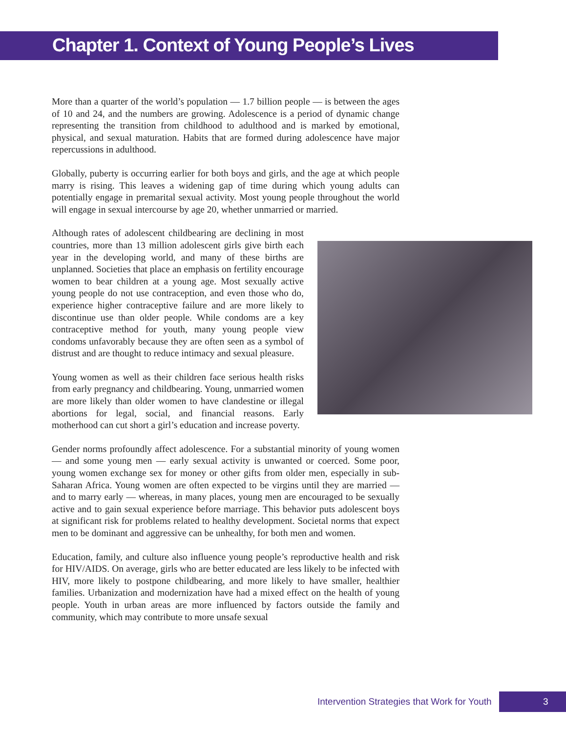Chapter 1. Context of Young People’s Lives
More than a quarter of the world’s population — 1.7 billion people — is between the ages of 10 and 24, and the numbers are growing. Adolescence is a period of dynamic change representing the transition from childhood to adulthood and is marked by emotional, physical, and sexual maturation. Habits that are formed during adolescence have major repercussions in adulthood.
Globally, puberty is occurring earlier for both boys and girls, and the age at which people marry is rising. This leaves a widening gap of time during which young adults can potentially engage in premarital sexual activity. Most young people throughout the world will engage in sexual intercourse by age 20, whether unmarried or married.
Although rates of adolescent childbearing are declining in most countries, more than 13 million adolescent girls give birth each year in the developing world, and many of these births are unplanned. Societies that place an emphasis on fertility encourage women to bear children at a young age. Most sexually active young people do not use contraception, and even those who do, experience higher contraceptive failure and are more likely to discontinue use than older people. While condoms are a key contraceptive method for youth, many young people view condoms unfavorably because they are often seen as a symbol of distrust and are thought to reduce intimacy and sexual pleasure.
Young women as well as their children face serious health risks from early pregnancy and childbearing. Young, unmarried women are more likely than older women to have clandestine or illegal abortions for legal, social, and financial reasons. Early motherhood can cut short a girl’s education and increase poverty.
Gender norms profoundly affect adolescence. For a substantial minority of young women — and some young men — early sexual activity is unwanted or coerced. Some poor, young women exchange sex for money or other gifts from older men, especially in sub-Saharan Africa. Young women are often expected to be virgins until they are married — and to marry early — whereas, in many places, young men are encouraged to be sexually active and to gain sexual experience before marriage. This behavior puts adolescent boys at significant risk for problems related to healthy development. Societal norms that expect men to be dominant and aggressive can be unhealthy, for both men and women.
Education, family, and culture also influence young people’s reproductive health and risk for HIV/AIDS. On average, girls who are better educated are less likely to be infected with HIV, more likely to postpone childbearing, and more likely to have smaller, healthier families. Urbanization and modernization have had a mixed effect on the health of young people. Youth in urban areas are more influenced by factors outside the family and community, which may contribute to more unsafe sexual
Intervention Strategies that Work for Youth 3